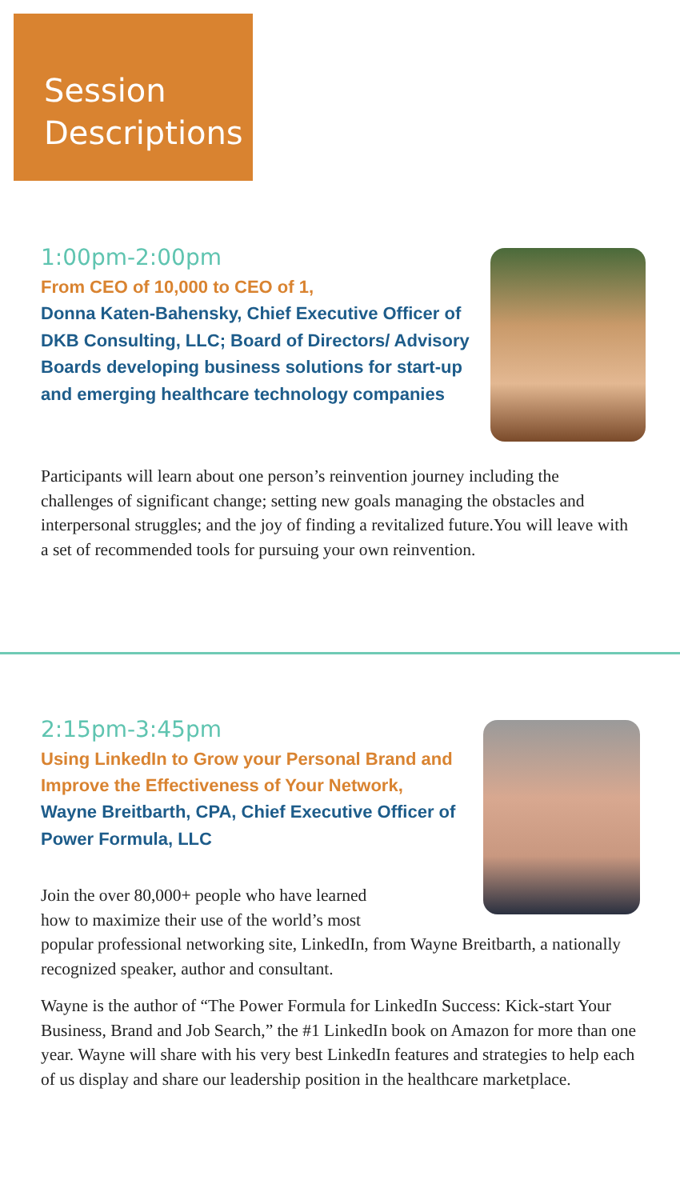Session
Descriptions
1:00pm-2:00pm
From CEO of 10,000 to CEO of 1,
Donna Katen-Bahensky, Chief Executive Officer of DKB Consulting, LLC; Board of Directors/ Advisory Boards developing business solutions for start-up and emerging healthcare technology companies
Participants will learn about one person’s reinvention journey including the challenges of significant change; setting new goals managing the obstacles and interpersonal struggles; and the joy of finding a revitalized future.You will leave with a set of recommended tools for pursuing your own reinvention.
2:15pm-3:45pm
Using LinkedIn to Grow your Personal Brand and Improve the Effectiveness of Your Network,
Wayne Breitbarth, CPA, Chief Executive Officer of Power Formula, LLC
Join the over 80,000+ people who have learned
how to maximize their use of the world’s most
popular professional networking site, LinkedIn, from Wayne Breitbarth, a nationally recognized speaker, author and consultant.
Wayne is the author of “The Power Formula for LinkedIn Success: Kick-start Your Business, Brand and Job Search,” the #1 LinkedIn book on Amazon for more than one year. Wayne will share with his very best LinkedIn features and strategies to help each of us display and share our leadership position in the healthcare marketplace.